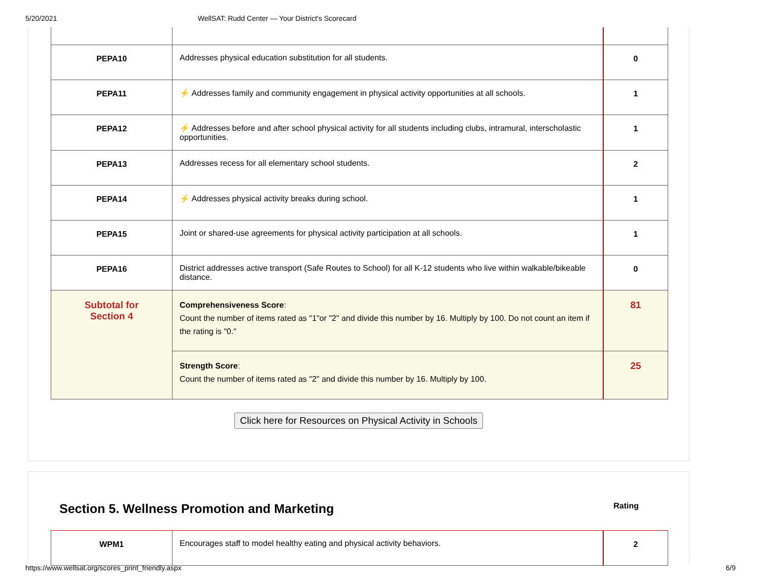5/20/2021 WellSAT: Rudd Center — Your District's Scorecard
| PEPA10 | Addresses physical education substitution for all students. | 0 |
| PEPA11 | ⚡ Addresses family and community engagement in physical activity opportunities at all schools. | 1 |
| PEPA12 | ⚡ Addresses before and after school physical activity for all students including clubs, intramural, interscholastic opportunities. | 1 |
| PEPA13 | Addresses recess for all elementary school students. | 2 |
| PEPA14 | ⚡ Addresses physical activity breaks during school. | 1 |
| PEPA15 | Joint or shared-use agreements for physical activity participation at all schools. | 1 |
| PEPA16 | District addresses active transport (Safe Routes to School) for all K-12 students who live within walkable/bikeable distance. | 0 |
| Subtotal for Section 4 | Comprehensiveness Score : Count the number of items rated as "1"or "2" and divide this number by 16. Multiply by 100. Do not count an item if the rating is "0." | 81 |
| | Strength Score : Count the number of items rated as "2" and divide this number by 16. Multiply by 100. | 25 |
Click here for Resources on Physical Activity in Schools
Section 5. Wellness Promotion and Marketing Rating
| WPM1 | Encourages staff to model healthy eating and physical activity behaviors. | 2 |
https://www.wellsat.org/scores_print_friendly.aspx 6/9